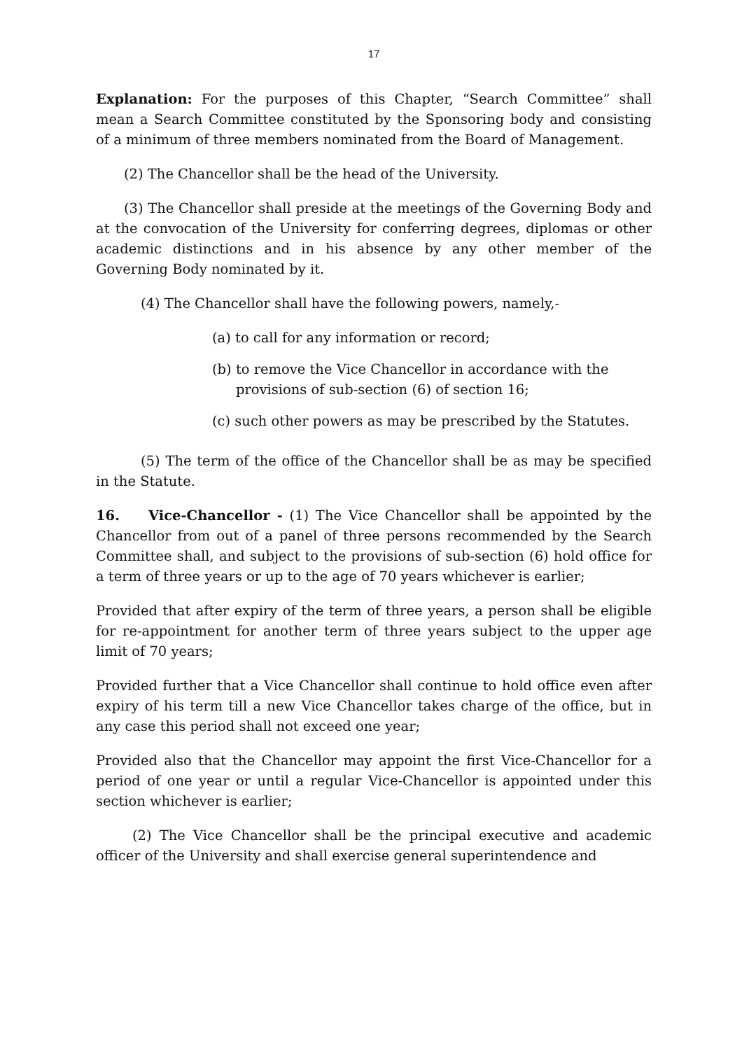17
Explanation: For the purposes of this Chapter, “Search Committee” shall mean a Search Committee constituted by the Sponsoring body and consisting of a minimum of three members nominated from the Board of Management.
(2) The Chancellor shall be the head of the University.
(3) The Chancellor shall preside at the meetings of the Governing Body and at the convocation of the University for conferring degrees, diplomas or other academic distinctions and in his absence by any other member of the Governing Body nominated by it.
(4) The Chancellor shall have the following powers, namely,-
(a) to call for any information or record;
(b) to remove the Vice Chancellor in accordance with the provisions of sub-section (6) of section 16;
(c) such other powers as may be prescribed by the Statutes.
(5) The term of the office of the Chancellor shall be as may be specified in the Statute.
16. Vice-Chancellor - (1) The Vice Chancellor shall be appointed by the Chancellor from out of a panel of three persons recommended by the Search Committee shall, and subject to the provisions of sub-section (6) hold office for a term of three years or up to the age of 70 years whichever is earlier;
Provided that after expiry of the term of three years, a person shall be eligible for re-appointment for another term of three years subject to the upper age limit of 70 years;
Provided further that a Vice Chancellor shall continue to hold office even after expiry of his term till a new Vice Chancellor takes charge of the office, but in any case this period shall not exceed one year;
Provided also that the Chancellor may appoint the first Vice-Chancellor for a period of one year or until a regular Vice-Chancellor is appointed under this section whichever is earlier;
(2) The Vice Chancellor shall be the principal executive and academic officer of the University and shall exercise general superintendence and